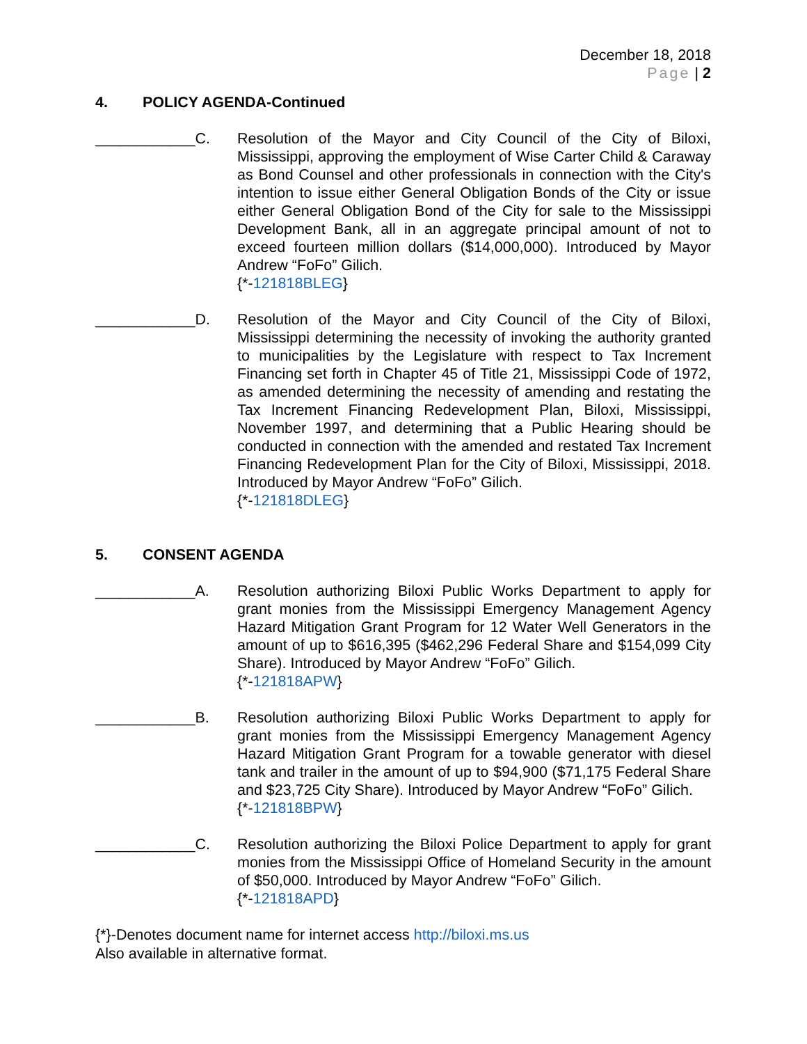December 18, 2018
Page | 2
4. POLICY AGENDA-Continued
____________C. Resolution of the Mayor and City Council of the City of Biloxi, Mississippi, approving the employment of Wise Carter Child & Caraway as Bond Counsel and other professionals in connection with the City's intention to issue either General Obligation Bonds of the City or issue either General Obligation Bond of the City for sale to the Mississippi Development Bank, all in an aggregate principal amount of not to exceed fourteen million dollars ($14,000,000). Introduced by Mayor Andrew “FoFo” Gilich.
{*-121818BLEG}
____________D. Resolution of the Mayor and City Council of the City of Biloxi, Mississippi determining the necessity of invoking the authority granted to municipalities by the Legislature with respect to Tax Increment Financing set forth in Chapter 45 of Title 21, Mississippi Code of 1972, as amended determining the necessity of amending and restating the Tax Increment Financing Redevelopment Plan, Biloxi, Mississippi, November 1997, and determining that a Public Hearing should be conducted in connection with the amended and restated Tax Increment Financing Redevelopment Plan for the City of Biloxi, Mississippi, 2018. Introduced by Mayor Andrew “FoFo” Gilich.
{*-121818DLEG}
5. CONSENT AGENDA
____________A. Resolution authorizing Biloxi Public Works Department to apply for grant monies from the Mississippi Emergency Management Agency Hazard Mitigation Grant Program for 12 Water Well Generators in the amount of up to $616,395 ($462,296 Federal Share and $154,099 City Share). Introduced by Mayor Andrew “FoFo” Gilich.
{*-121818APW}
____________B. Resolution authorizing Biloxi Public Works Department to apply for grant monies from the Mississippi Emergency Management Agency Hazard Mitigation Grant Program for a towable generator with diesel tank and trailer in the amount of up to $94,900 ($71,175 Federal Share and $23,725 City Share). Introduced by Mayor Andrew “FoFo” Gilich.
{*-121818BPW}
____________C. Resolution authorizing the Biloxi Police Department to apply for grant monies from the Mississippi Office of Homeland Security in the amount of $50,000. Introduced by Mayor Andrew “FoFo” Gilich.
{*-121818APD}
{*}-Denotes document name for internet access http://biloxi.ms.us
Also available in alternative format.